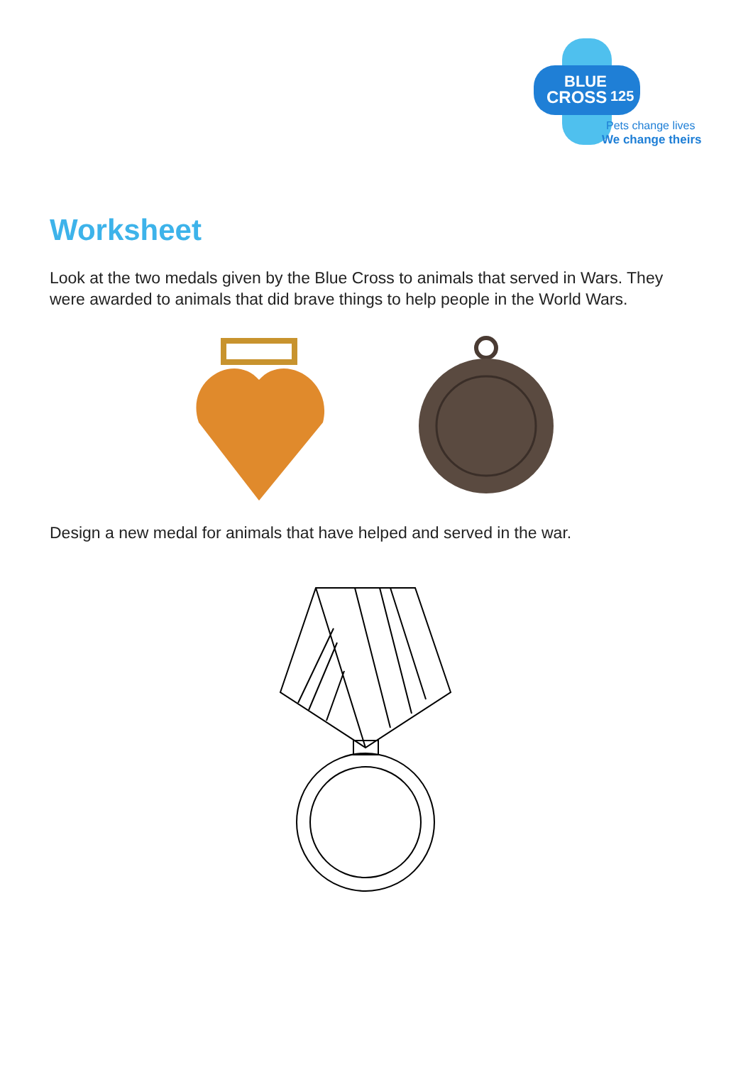BLUE
CROSS
125
Pets change lives
We change theirs
Worksheet
Look at the two medals given by the Blue Cross to animals that served in Wars. They were awarded to animals that did brave things to help people in the World Wars.
Design a new medal for animals that have helped and served in the war.